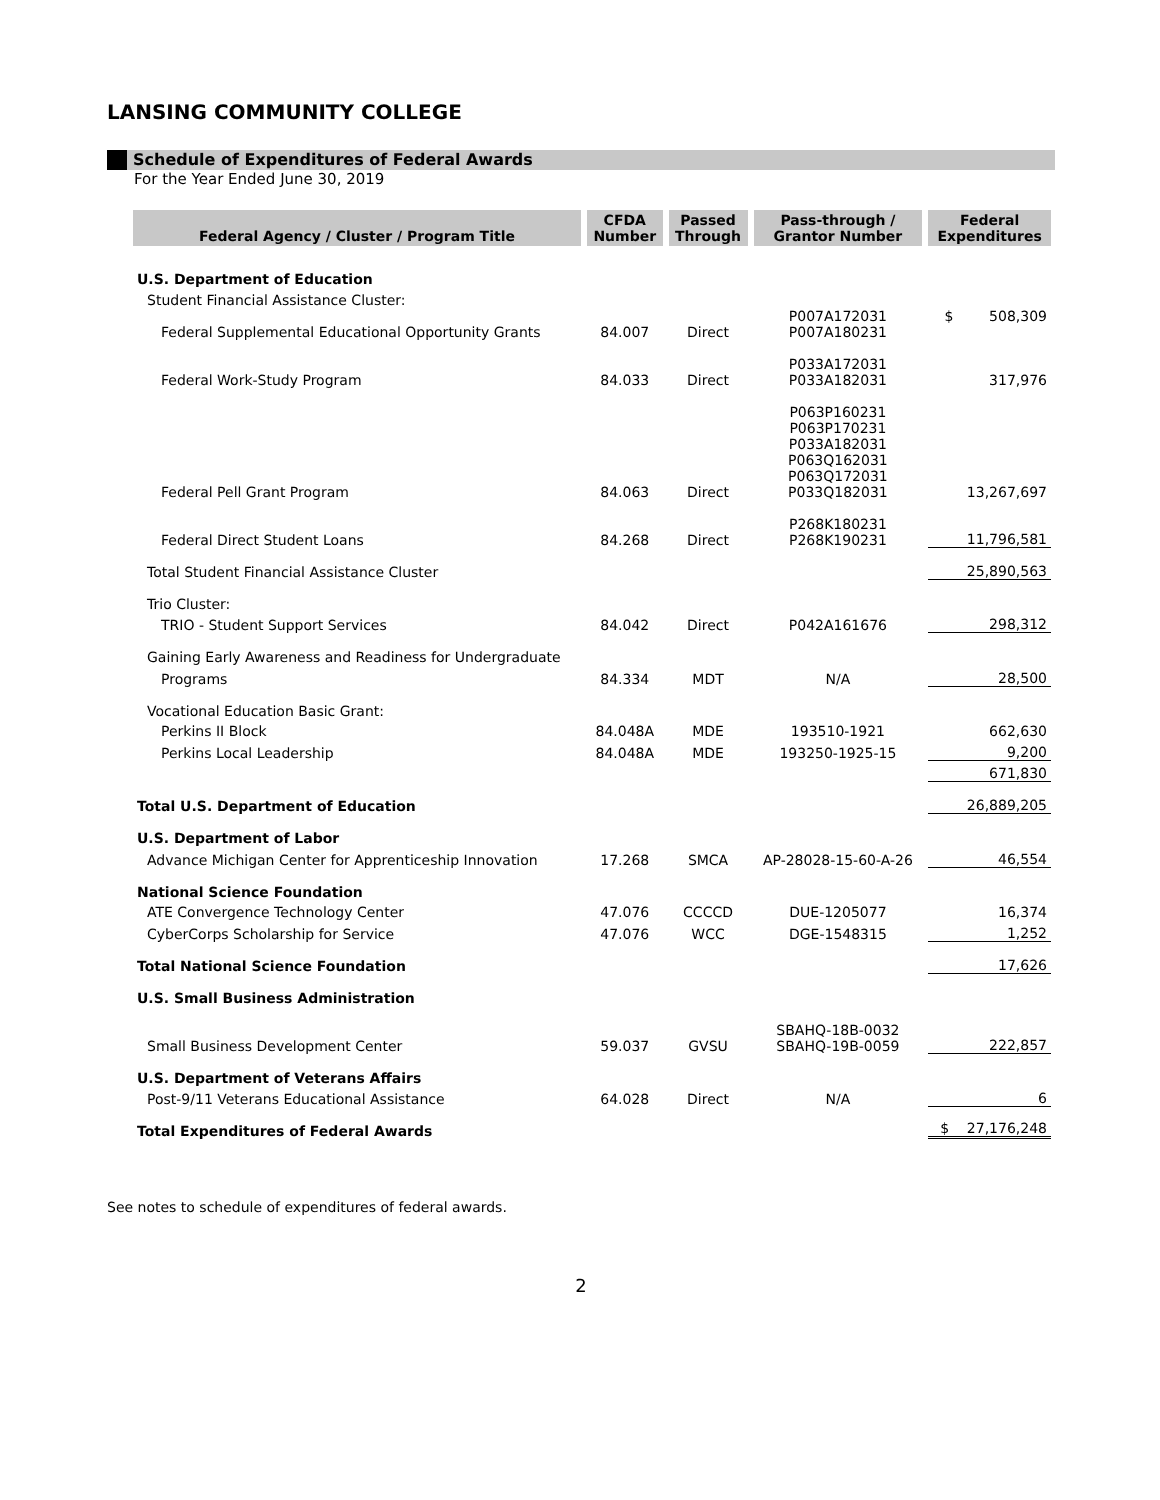LANSING COMMUNITY COLLEGE
Schedule of Expenditures of Federal Awards
For the Year Ended June 30, 2019
| Federal Agency / Cluster / Program Title | CFDA Number | Passed Through | Pass-through / Grantor Number | Federal Expenditures |
| --- | --- | --- | --- | --- |
| U.S. Department of Education | | | | |
| Student Financial Assistance Cluster: | | | | |
| Federal Supplemental Educational Opportunity Grants | 84.007 | Direct | P007A172031 P007A180231 | $ 508,309 |
| Federal Work-Study Program | 84.033 | Direct | P033A172031 P033A182031 | 317,976 |
| Federal Pell Grant Program | 84.063 | Direct | P063P160231 P063P170231 P033A182031 P063Q162031 P063Q172031 P033Q182031 | 13,267,697 |
| Federal Direct Student Loans | 84.268 | Direct | P268K180231 P268K190231 | 11,796,581 |
| Total Student Financial Assistance Cluster | | | | 25,890,563 |
| Trio Cluster: | | | | |
| TRIO - Student Support Services | 84.042 | Direct | P042A161676 | 298,312 |
| Gaining Early Awareness and Readiness for Undergraduate | | | | |
| Programs | 84.334 | MDT | N/A | 28,500 |
| Vocational Education Basic Grant: | | | | |
| Perkins II Block | 84.048A | MDE | 193510-1921 | 662,630 |
| Perkins Local Leadership | 84.048A | MDE | 193250-1925-15 | 9,200 |
| | | | | 671,830 |
| Total U.S. Department of Education | | | | 26,889,205 |
| U.S. Department of Labor | | | | |
| Advance Michigan Center for Apprenticeship Innovation | 17.268 | SMCA | AP-28028-15-60-A-26 | 46,554 |
| National Science Foundation | | | | |
| ATE Convergence Technology Center | 47.076 | CCCCD | DUE-1205077 | 16,374 |
| CyberCorps Scholarship for Service | 47.076 | WCC | DGE-1548315 | 1,252 |
| Total National Science Foundation | | | | 17,626 |
| U.S. Small Business Administration | | | | |
| Small Business Development Center | 59.037 | GVSU | SBAHQ-18B-0032 SBAHQ-19B-0059 | 222,857 |
| U.S. Department of Veterans Affairs | | | | |
| Post-9/11 Veterans Educational Assistance | 64.028 | Direct | N/A | 6 |
| Total Expenditures of Federal Awards | | | | $ 27,176,248 |
See notes to schedule of expenditures of federal awards.
2